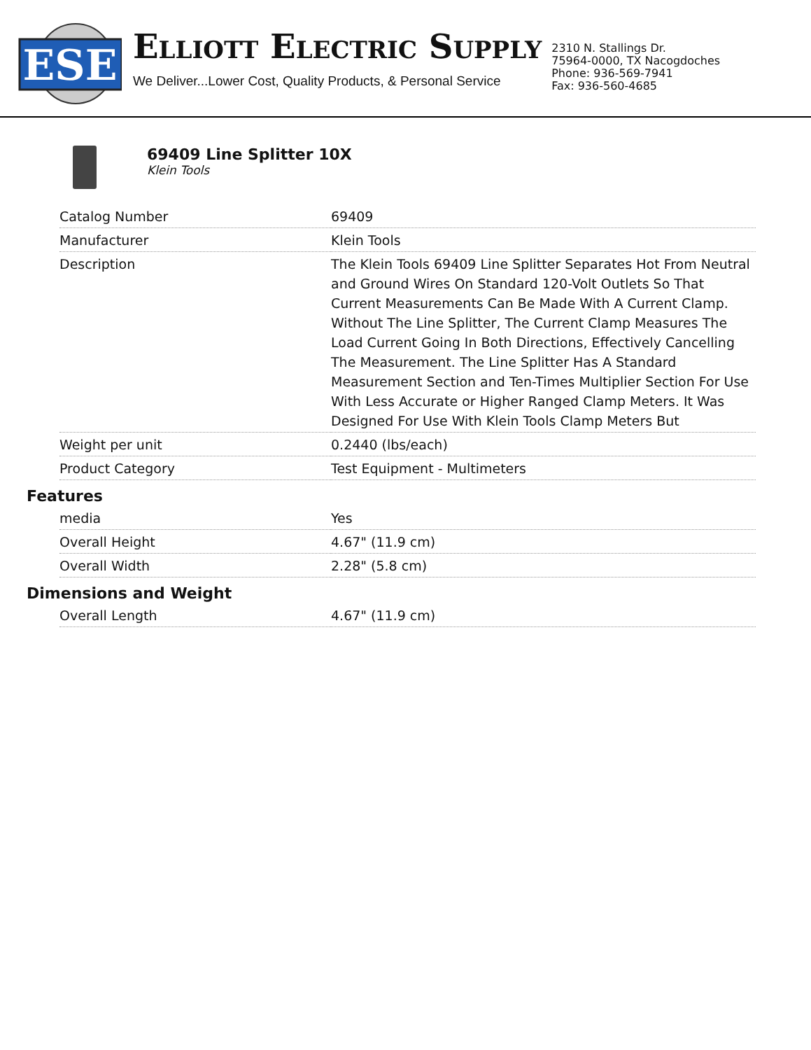ESE
ELLIOTT ELECTRIC SUPPLY
We Deliver...Lower Cost, Quality Products, & Personal Service
2310 N. Stallings Dr.
75964-0000, TX Nacogdoches
Phone: 936-569-7941
Fax: 936-560-4685
69409 Line Splitter 10X
Klein Tools
| Catalog Number | 69409 |
| Manufacturer | Klein Tools |
| Description | The Klein Tools 69409 Line Splitter Separates Hot From Neutral and Ground Wires On Standard 120-Volt Outlets So That Current Measurements Can Be Made With A Current Clamp. Without The Line Splitter, The Current Clamp Measures The Load Current Going In Both Directions, Effectively Cancelling The Measurement. The Line Splitter Has A Standard Measurement Section and Ten-Times Multiplier Section For Use With Less Accurate or Higher Ranged Clamp Meters. It Was Designed For Use With Klein Tools Clamp Meters But |
| Weight per unit | 0.2440 (lbs/each) |
| Product Category | Test Equipment - Multimeters |
Features
| media | Yes |
| Overall Height | 4.67" (11.9 cm) |
| Overall Width | 2.28" (5.8 cm) |
Dimensions and Weight
| Overall Length | 4.67" (11.9 cm) |